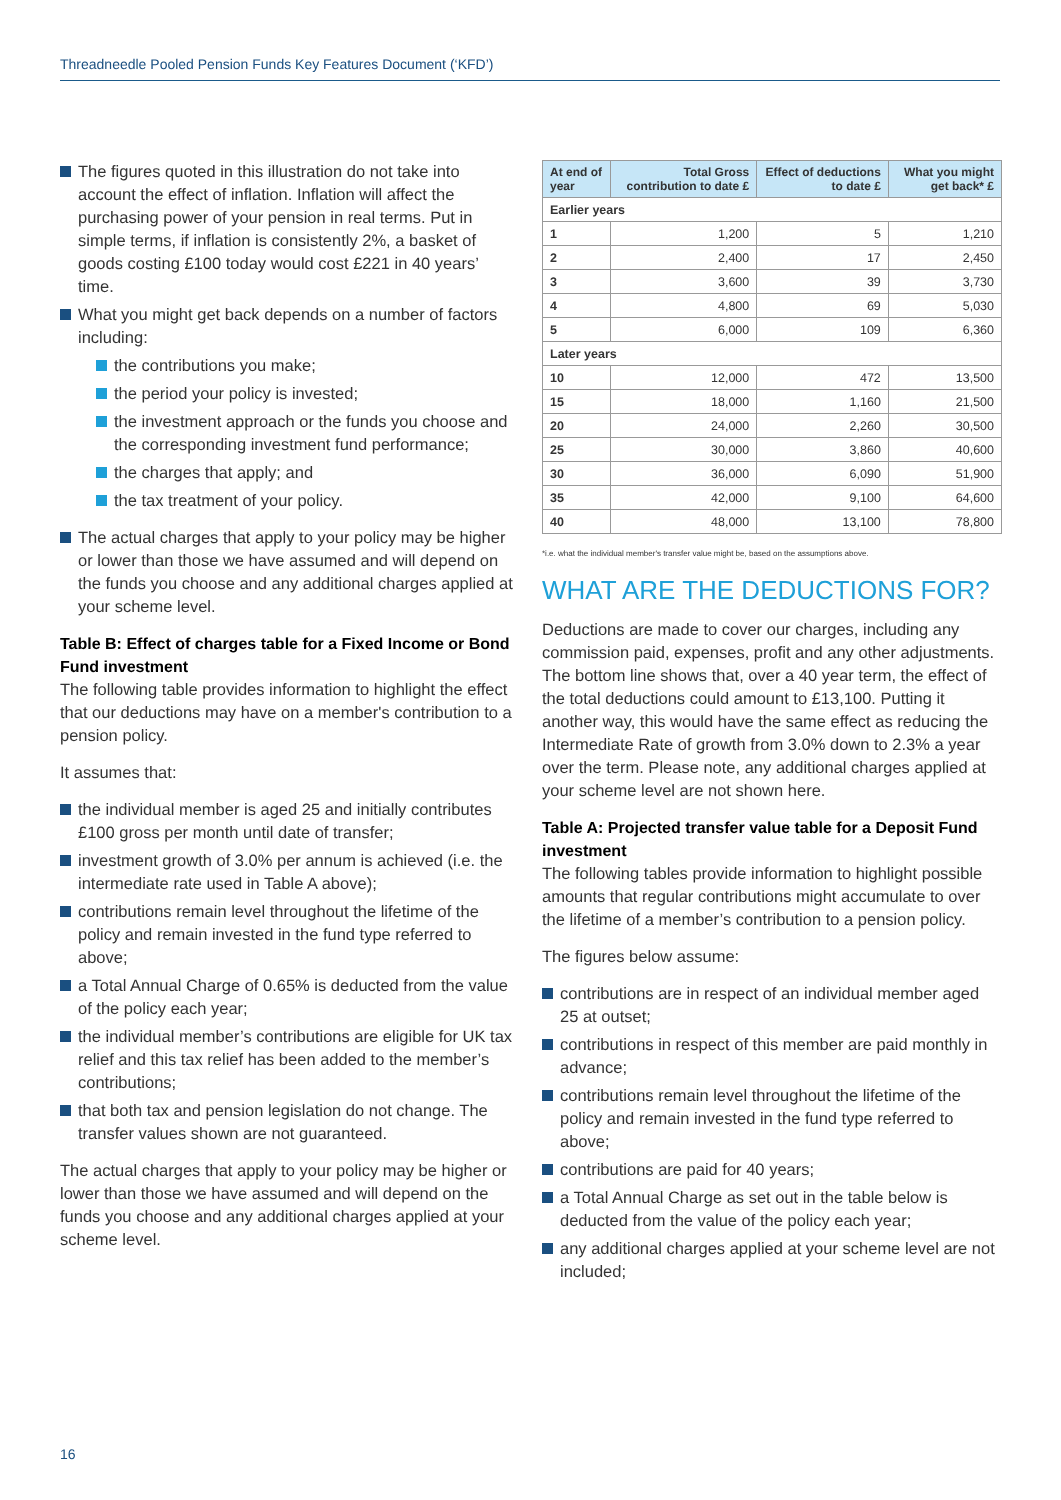Threadneedle Pooled Pension Funds Key Features Document (‘KFD’)
The figures quoted in this illustration do not take into account the effect of inflation. Inflation will affect the purchasing power of your pension in real terms. Put in simple terms, if inflation is consistently 2%, a basket of goods costing £100 today would cost £221 in 40 years’ time.
What you might get back depends on a number of factors including:
the contributions you make;
the period your policy is invested;
the investment approach or the funds you choose and the corresponding investment fund performance;
the charges that apply; and
the tax treatment of your policy.
The actual charges that apply to your policy may be higher or lower than those we have assumed and will depend on the funds you choose and any additional charges applied at your scheme level.
Table B: Effect of charges table for a Fixed Income or Bond Fund investment
The following table provides information to highlight the effect that our deductions may have on a member's contribution to a pension policy.
It assumes that:
the individual member is aged 25 and initially contributes £100 gross per month until date of transfer;
investment growth of 3.0% per annum is achieved (i.e. the intermediate rate used in Table A above);
contributions remain level throughout the lifetime of the policy and remain invested in the fund type referred to above;
a Total Annual Charge of 0.65% is deducted from the value of the policy each year;
the individual member’s contributions are eligible for UK tax relief and this tax relief has been added to the member’s contributions;
that both tax and pension legislation do not change. The transfer values shown are not guaranteed.
The actual charges that apply to your policy may be higher or lower than those we have assumed and will depend on the funds you choose and any additional charges applied at your scheme level.
| At end of year | Total Gross contribution to date £ | Effect of deductions to date £ | What you might get back* £ |
| --- | --- | --- | --- |
| Earlier years | | | |
| 1 | 1,200 | 5 | 1,210 |
| 2 | 2,400 | 17 | 2,450 |
| 3 | 3,600 | 39 | 3,730 |
| 4 | 4,800 | 69 | 5,030 |
| 5 | 6,000 | 109 | 6,360 |
| Later years | | | |
| 10 | 12,000 | 472 | 13,500 |
| 15 | 18,000 | 1,160 | 21,500 |
| 20 | 24,000 | 2,260 | 30,500 |
| 25 | 30,000 | 3,860 | 40,600 |
| 30 | 36,000 | 6,090 | 51,900 |
| 35 | 42,000 | 9,100 | 64,600 |
| 40 | 48,000 | 13,100 | 78,800 |
*i.e. what the individual member's transfer value might be, based on the assumptions above.
WHAT ARE THE DEDUCTIONS FOR?
Deductions are made to cover our charges, including any commission paid, expenses, profit and any other adjustments. The bottom line shows that, over a 40 year term, the effect of the total deductions could amount to £13,100. Putting it another way, this would have the same effect as reducing the Intermediate Rate of growth from 3.0% down to 2.3% a year over the term. Please note, any additional charges applied at your scheme level are not shown here.
Table A: Projected transfer value table for a Deposit Fund investment
The following tables provide information to highlight possible amounts that regular contributions might accumulate to over the lifetime of a member’s contribution to a pension policy.
The figures below assume:
contributions are in respect of an individual member aged 25 at outset;
contributions in respect of this member are paid monthly in advance;
contributions remain level throughout the lifetime of the policy and remain invested in the fund type referred to above;
contributions are paid for 40 years;
a Total Annual Charge as set out in the table below is deducted from the value of the policy each year;
any additional charges applied at your scheme level are not included;
16